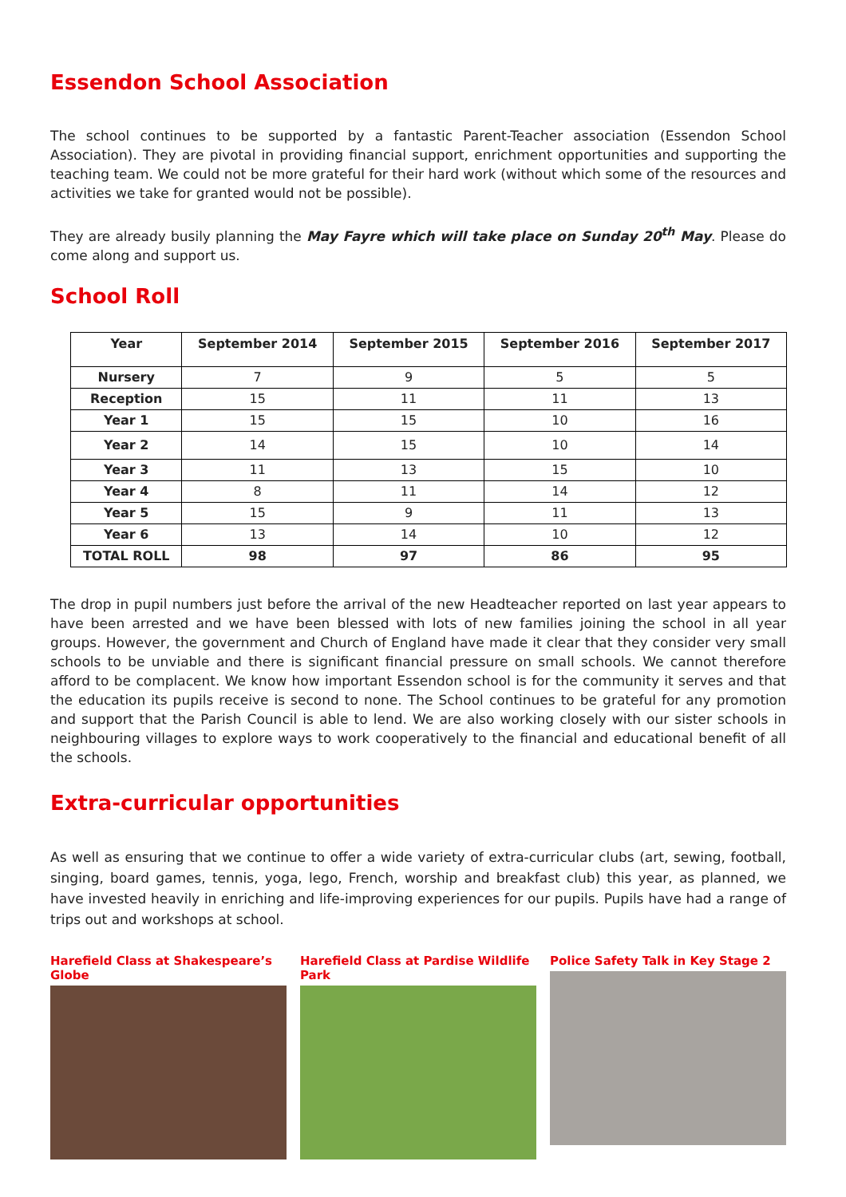Essendon School Association
The school continues to be supported by a fantastic Parent-Teacher association (Essendon School Association). They are pivotal in providing financial support, enrichment opportunities and supporting the teaching team. We could not be more grateful for their hard work (without which some of the resources and activities we take for granted would not be possible).
They are already busily planning the May Fayre which will take place on Sunday 20<sup>th</sup> May. Please do come along and support us.
School Roll
| Year | September 2014 | September 2015 | September 2016 | September 2017 |
| --- | --- | --- | --- | --- |
| Nursery | 7 | 9 | 5 | 5 |
| Reception | 15 | 11 | 11 | 13 |
| Year 1 | 15 | 15 | 10 | 16 |
| Year 2 | 14 | 15 | 10 | 14 |
| Year 3 | 11 | 13 | 15 | 10 |
| Year 4 | 8 | 11 | 14 | 12 |
| Year 5 | 15 | 9 | 11 | 13 |
| Year 6 | 13 | 14 | 10 | 12 |
| TOTAL ROLL | 98 | 97 | 86 | 95 |
The drop in pupil numbers just before the arrival of the new Headteacher reported on last year appears to have been arrested and we have been blessed with lots of new families joining the school in all year groups. However, the government and Church of England have made it clear that they consider very small schools to be unviable and there is significant financial pressure on small schools. We cannot therefore afford to be complacent. We know how important Essendon school is for the community it serves and that the education its pupils receive is second to none. The School continues to be grateful for any promotion and support that the Parish Council is able to lend. We are also working closely with our sister schools in neighbouring villages to explore ways to work cooperatively to the financial and educational benefit of all the schools.
Extra-curricular opportunities
As well as ensuring that we continue to offer a wide variety of extra-curricular clubs (art, sewing, football, singing, board games, tennis, yoga, lego, French, worship and breakfast club) this year, as planned, we have invested heavily in enriching and life-improving experiences for our pupils. Pupils have had a range of trips out and workshops at school.
Harefield Class at Shakespeare’s Globe
Harefield Class at Pardise Wildlife Park
Police Safety Talk in Key Stage 2